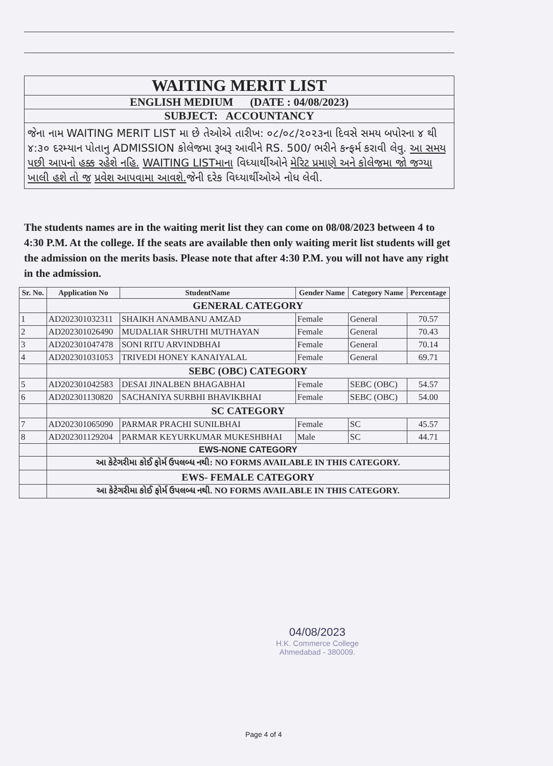WAITING MERIT LIST
ENGLISH MEDIUM (DATE : 04/08/2023)
SUBJECT: ACCOUNTANCY
જેના નામ WAITING MERIT LIST મા છે તેઓએ તારીખ: ૦૮/૦૮/૨૦૨૩ના દિવસે સમય બપોરના ૪ થી ૪:૩૦ દરમ્યાન પોતાનુ ADMISSION કોલેજમા રૂબરૂ આવીને RS. 500/ ભરીને કન્ફર્મ કરાવી લેવુ. આ સમય પછી આપનો હક્ક રહેશે નહિ. WAITING LISTમાના વિધ્યાર્થીઓને મેરિટ પ્રમાણે અને કોલેજમા જો જગ્યા ખાલી હશે તો જ પ્રવેશ આપવામા આવશે. જેની દરેક વિધ્યાર્થીઓએ નોધ લેવી.
The students names are in the waiting merit list they can come on 08/08/2023 between 4 to 4:30 P.M. At the college. If the seats are available then only waiting merit list students will get the admission on the merits basis. Please note that after 4:30 P.M. you will not have any right in the admission.
| Sr. No. | Application No | StudentName | Gender Name | Category Name | Percentage |
| --- | --- | --- | --- | --- | --- |
| | GENERAL CATEGORY | | | | |
| 1 | AD202301032311 | SHAIKH ANAMBANU AMZAD | Female | General | 70.57 |
| 2 | AD202301026490 | MUDALIAR SHRUTHI MUTHAYAN | Female | General | 70.43 |
| 3 | AD202301047478 | SONI RITU ARVINDBHAI | Female | General | 70.14 |
| 4 | AD202301031053 | TRIVEDI HONEY KANAIYALAL | Female | General | 69.71 |
| | SEBC (OBC) CATEGORY | | | | |
| 5 | AD202301042583 | DESAI JINALBEN BHAGABHAI | Female | SEBC (OBC) | 54.57 |
| 6 | AD202301130820 | SACHANIYA SURBHI BHAVIKBHAI | Female | SEBC (OBC) | 54.00 |
| | SC CATEGORY | | | | |
| 7 | AD202301065090 | PARMAR PRACHI SUNILBHAI | Female | SC | 45.57 |
| 8 | AD202301129204 | PARMAR KEYURKUMAR MUKESHBHAI | Male | SC | 44.71 |
| | EWS-NONE CATEGORY | | | | |
| | આ કેટેગરીમા કોઈ ફોર્મ ઉપલબ્ધ નથી: NO FORMS AVAILABLE IN THIS CATEGORY. | | | | |
| | EWS- FEMALE CATEGORY | | | | |
| | આ કેટેગરીમા કોઈ ફોર્મ ઉપલબ્ધ નથી. NO FORMS AVAILABLE IN THIS CATEGORY. | | | | |
04/08/2023
H.K. Commerce College
Ahmedabad - 380009.
Page 4 of 4